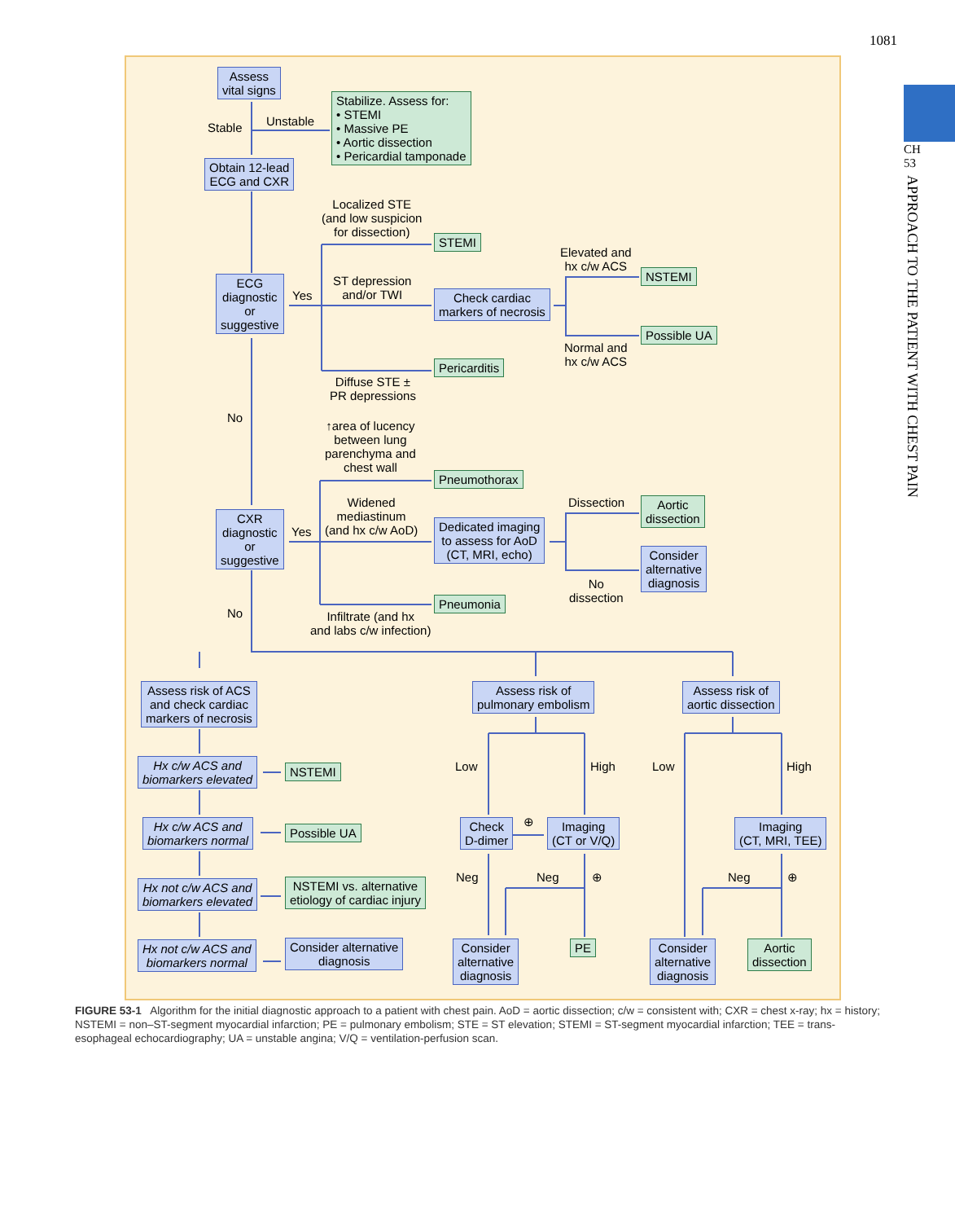1081
CH
53
APPROACH TO THE PATIENT WITH CHEST PAIN
Assess
vital signs
Stable Unstable
Stabilize. Assess for:
• STEMI
• Massive PE
• Aortic dissection
• Pericardial tamponade
Obtain 12-lead
ECG and CXR
Localized STE
(and low suspicion
for dissection)
STEMI
Elevated and
hx c/w ACS
NSTEMI
ECG
diagnostic
or
suggestive
Yes
ST depression
and/or TWI
Check cardiac
markers of necrosis
Possible UA
Normal and
hx c/w ACS
Pericarditis
Diffuse STE ±
PR depressions
No
↑area of lucency
between lung
parenchyma and
chest wall
Pneumothorax
Widened
mediastinum
(and hx c/w AoD)
Dissection
Aortic
dissection
CXR
diagnostic
or
suggestive
Yes
Dedicated imaging
to assess for AoD
(CT, MRI, echo)
Consider
alternative
diagnosis
No
dissection
Pneumonia
No
Infiltrate (and hx
and labs c/w infection)
Assess risk of ACS
and check cardiac
markers of necrosis
Assess risk of
pulmonary embolism
Assess risk of
aortic dissection
Low High Low High
Hx c/w ACS and
biomarkers elevated
NSTEMI
Hx c/w ACS and
biomarkers normal
Possible UA
Check
D-dimer
⊕
Imaging
(CT or V/Q)
Imaging
(CT, MRI, TEE)
Hx not c/w ACS and
biomarkers elevated
NSTEMI vs. alternative
etiology of cardiac injury
Neg Neg ⊕ Neg ⊕
Hx not c/w ACS and
biomarkers normal
Consider alternative
diagnosis
Consider
alternative
diagnosis
PE
Consider
alternative
diagnosis
Aortic
dissection
FIGURE 53-1 Algorithm for the initial diagnostic approach to a patient with chest pain. AoD = aortic dissection; c/w = consistent with; CXR = chest x-ray; hx = history; NSTEMI = non–ST-segment myocardial infarction; PE = pulmonary embolism; STE = ST elevation; STEMI = ST-segment myocardial infarction; TEE = trans-esophageal echocardiography; UA = unstable angina; V/Q = ventilation-perfusion scan.